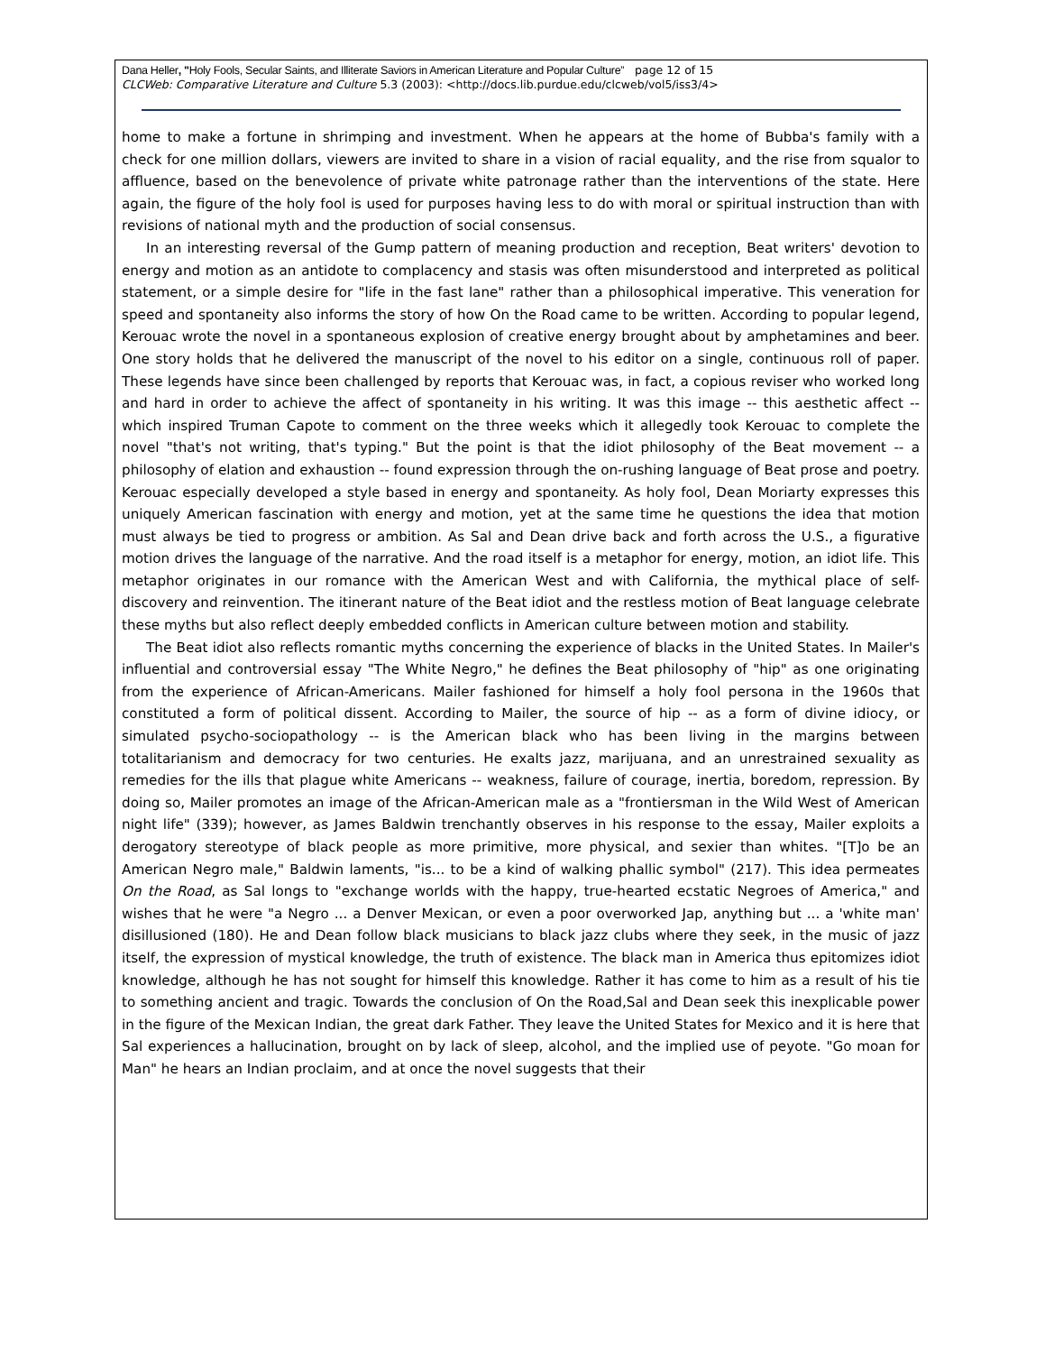Dana Heller, "Holy Fools, Secular Saints, and Illiterate Saviors in American Literature and Popular Culture” page 12 of 15
CLCWeb: Comparative Literature and Culture 5.3 (2003): <http://docs.lib.purdue.edu/clcweb/vol5/iss3/4>
home to make a fortune in shrimping and investment. When he appears at the home of Bubba's family with a check for one million dollars, viewers are invited to share in a vision of racial equality, and the rise from squalor to affluence, based on the benevolence of private white patronage rather than the interventions of the state. Here again, the figure of the holy fool is used for purposes having less to do with moral or spiritual instruction than with revisions of national myth and the production of social consensus.
In an interesting reversal of the Gump pattern of meaning production and reception, Beat writers' devotion to energy and motion as an antidote to complacency and stasis was often misunderstood and interpreted as political statement, or a simple desire for "life in the fast lane" rather than a philosophical imperative. This veneration for speed and spontaneity also informs the story of how On the Road came to be written. According to popular legend, Kerouac wrote the novel in a spontaneous explosion of creative energy brought about by amphetamines and beer. One story holds that he delivered the manuscript of the novel to his editor on a single, continuous roll of paper. These legends have since been challenged by reports that Kerouac was, in fact, a copious reviser who worked long and hard in order to achieve the affect of spontaneity in his writing. It was this image -- this aesthetic affect -- which inspired Truman Capote to comment on the three weeks which it allegedly took Kerouac to complete the novel "that's not writing, that's typing." But the point is that the idiot philosophy of the Beat movement -- a philosophy of elation and exhaustion -- found expression through the on-rushing language of Beat prose and poetry. Kerouac especially developed a style based in energy and spontaneity. As holy fool, Dean Moriarty expresses this uniquely American fascination with energy and motion, yet at the same time he questions the idea that motion must always be tied to progress or ambition. As Sal and Dean drive back and forth across the U.S., a figurative motion drives the language of the narrative. And the road itself is a metaphor for energy, motion, an idiot life. This metaphor originates in our romance with the American West and with California, the mythical place of self-discovery and reinvention. The itinerant nature of the Beat idiot and the restless motion of Beat language celebrate these myths but also reflect deeply embedded conflicts in American culture between motion and stability.
The Beat idiot also reflects romantic myths concerning the experience of blacks in the United States. In Mailer's influential and controversial essay "The White Negro," he defines the Beat philosophy of "hip" as one originating from the experience of African-Americans. Mailer fashioned for himself a holy fool persona in the 1960s that constituted a form of political dissent. According to Mailer, the source of hip -- as a form of divine idiocy, or simulated psycho-sociopathology -- is the American black who has been living in the margins between totalitarianism and democracy for two centuries. He exalts jazz, marijuana, and an unrestrained sexuality as remedies for the ills that plague white Americans -- weakness, failure of courage, inertia, boredom, repression. By doing so, Mailer promotes an image of the African-American male as a "frontiersman in the Wild West of American night life" (339); however, as James Baldwin trenchantly observes in his response to the essay, Mailer exploits a derogatory stereotype of black people as more primitive, more physical, and sexier than whites. "[T]o be an American Negro male," Baldwin laments, "is... to be a kind of walking phallic symbol" (217). This idea permeates On the Road, as Sal longs to "exchange worlds with the happy, true-hearted ecstatic Negroes of America," and wishes that he were "a Negro ... a Denver Mexican, or even a poor overworked Jap, anything but ... a 'white man' disillusioned (180). He and Dean follow black musicians to black jazz clubs where they seek, in the music of jazz itself, the expression of mystical knowledge, the truth of existence. The black man in America thus epitomizes idiot knowledge, although he has not sought for himself this knowledge. Rather it has come to him as a result of his tie to something ancient and tragic. Towards the conclusion of On the Road,Sal and Dean seek this inexplicable power in the figure of the Mexican Indian, the great dark Father. They leave the United States for Mexico and it is here that Sal experiences a hallucination, brought on by lack of sleep, alcohol, and the implied use of peyote. "Go moan for Man" he hears an Indian proclaim, and at once the novel suggests that their